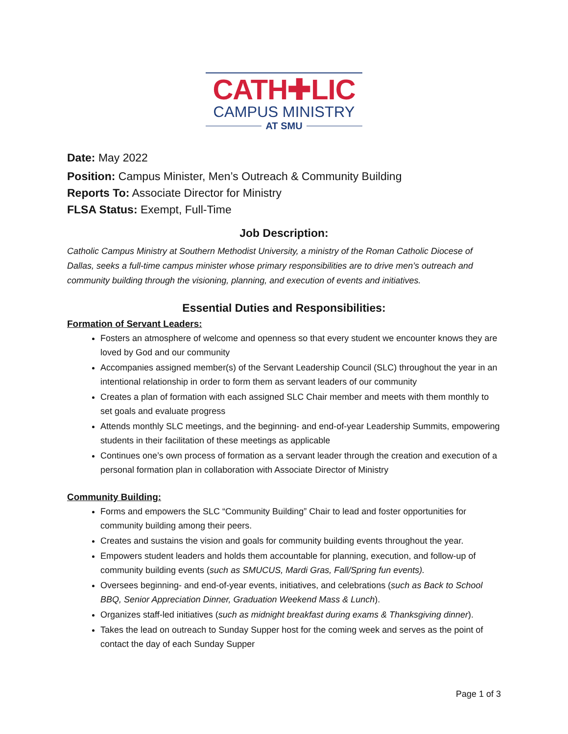CATH✚LIC
CAMPUS MINISTRY
AT SMU
Date: May 2022
Position: Campus Minister, Men’s Outreach & Community Building
Reports To: Associate Director for Ministry
FLSA Status: Exempt, Full-Time
Job Description:
Catholic Campus Ministry at Southern Methodist University, a ministry of the Roman Catholic Diocese of Dallas, seeks a full-time campus minister whose primary responsibilities are to drive men’s outreach and community building through the visioning, planning, and execution of events and initiatives.
Essential Duties and Responsibilities:
Formation of Servant Leaders:
Fosters an atmosphere of welcome and openness so that every student we encounter knows they are loved by God and our community
Accompanies assigned member(s) of the Servant Leadership Council (SLC) throughout the year in an intentional relationship in order to form them as servant leaders of our community
Creates a plan of formation with each assigned SLC Chair member and meets with them monthly to set goals and evaluate progress
Attends monthly SLC meetings, and the beginning- and end-of-year Leadership Summits, empowering students in their facilitation of these meetings as applicable
Continues one’s own process of formation as a servant leader through the creation and execution of a personal formation plan in collaboration with Associate Director of Ministry
Community Building:
Forms and empowers the SLC “Community Building” Chair to lead and foster opportunities for community building among their peers.
Creates and sustains the vision and goals for community building events throughout the year.
Empowers student leaders and holds them accountable for planning, execution, and follow-up of community building events (such as SMUCUS, Mardi Gras, Fall/Spring fun events).
Oversees beginning- and end-of-year events, initiatives, and celebrations (such as Back to School BBQ, Senior Appreciation Dinner, Graduation Weekend Mass & Lunch).
Organizes staff-led initiatives (such as midnight breakfast during exams & Thanksgiving dinner).
Takes the lead on outreach to Sunday Supper host for the coming week and serves as the point of contact the day of each Sunday Supper
Page 1 of 3